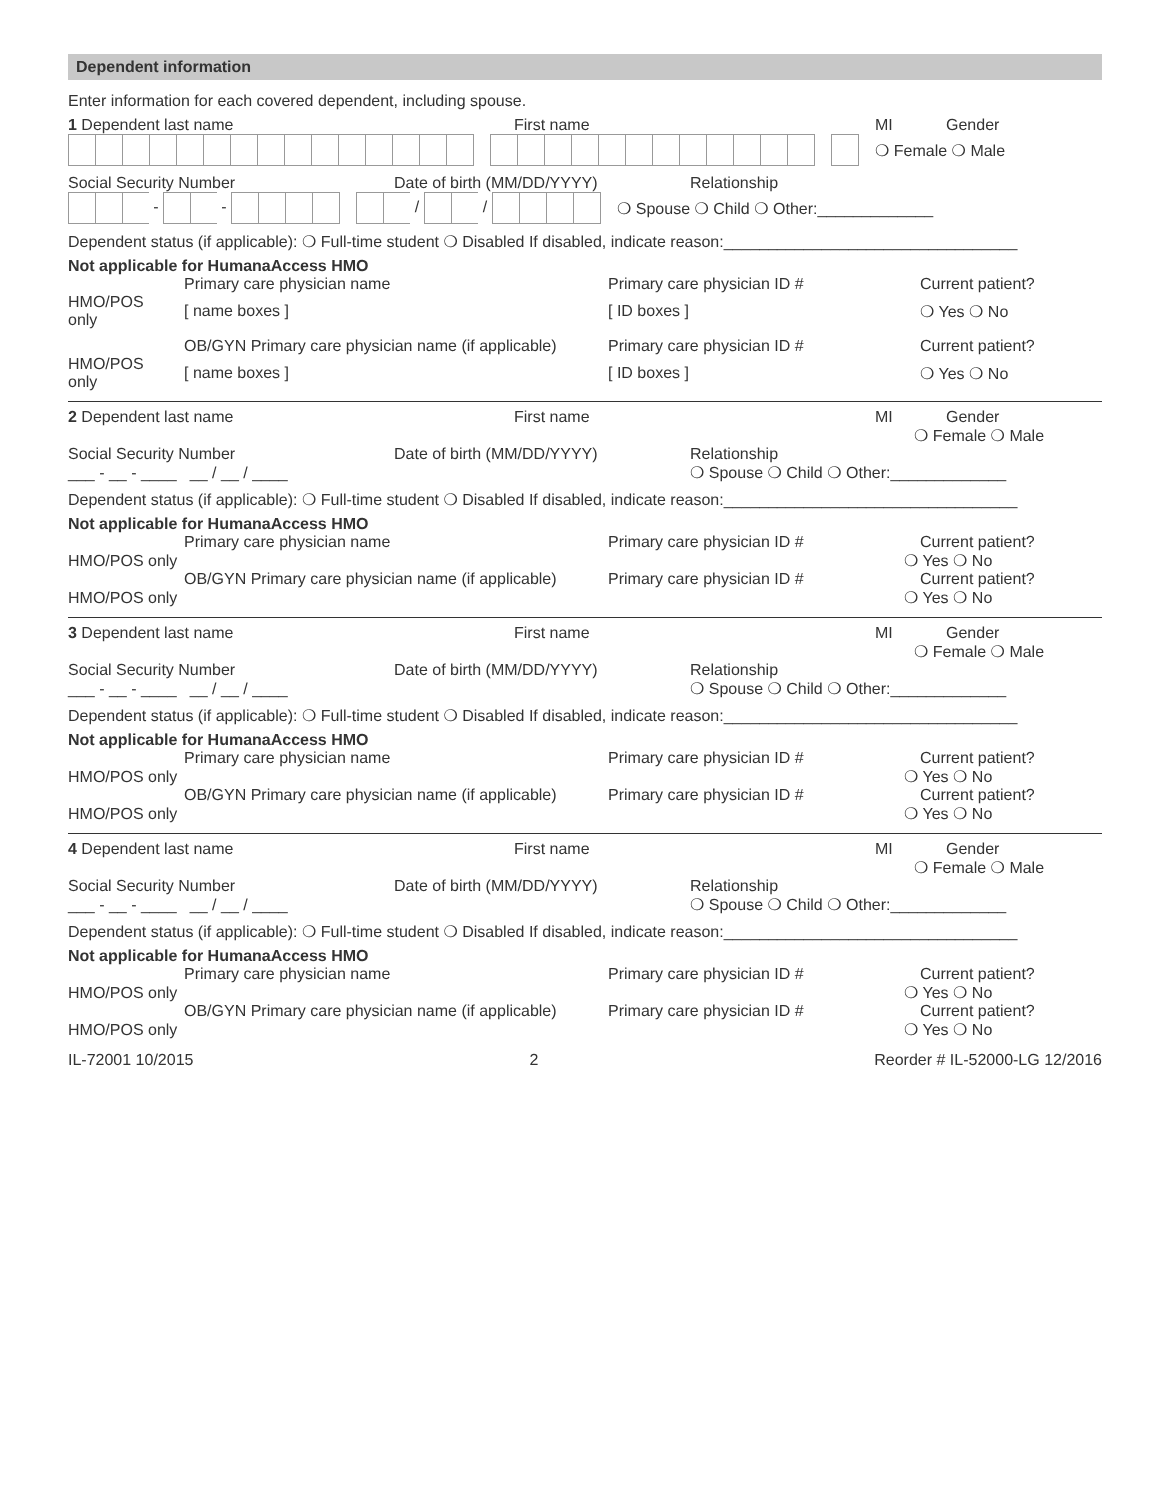Dependent information
Enter information for each covered dependent, including spouse.
1 Dependent last name First name MI Gender
❍ Female ❍ Male
Social Security Number Date of birth (MM/DD/YYYY) Relationship
- -
/ /
❍ Spouse ❍ Child ❍ Other:_____________
Dependent status (if applicable): ❍ Full-time student ❍ Disabled If disabled, indicate reason:_________________________________
Not applicable for HumanaAccess HMO
Primary care physician name Primary care physician ID # Current patient?
HMO/POS only [ name boxes ] [ ID boxes ] ❍ Yes ❍ No
OB/GYN Primary care physician name (if applicable) Primary care physician ID # Current patient?
HMO/POS only [ name boxes ] [ ID boxes ] ❍ Yes ❍ No
2 Dependent last name First name MI Gender
❍ Female ❍ Male
Social Security Number Date of birth (MM/DD/YYYY) Relationship
___ - __ - ____ __ / __ / ____ ❍ Spouse ❍ Child ❍ Other:_____________
Dependent status (if applicable): ❍ Full-time student ❍ Disabled If disabled, indicate reason:_________________________________
Not applicable for HumanaAccess HMO
Primary care physician name Primary care physician ID # Current patient?
HMO/POS only ❍ Yes ❍ No
OB/GYN Primary care physician name (if applicable) Primary care physician ID # Current patient?
HMO/POS only ❍ Yes ❍ No
3 Dependent last name First name MI Gender
❍ Female ❍ Male
Social Security Number Date of birth (MM/DD/YYYY) Relationship
___ - __ - ____ __ / __ / ____ ❍ Spouse ❍ Child ❍ Other:_____________
Dependent status (if applicable): ❍ Full-time student ❍ Disabled If disabled, indicate reason:_________________________________
Not applicable for HumanaAccess HMO
Primary care physician name Primary care physician ID # Current patient?
HMO/POS only ❍ Yes ❍ No
OB/GYN Primary care physician name (if applicable) Primary care physician ID # Current patient?
HMO/POS only ❍ Yes ❍ No
4 Dependent last name First name MI Gender
❍ Female ❍ Male
Social Security Number Date of birth (MM/DD/YYYY) Relationship
___ - __ - ____ __ / __ / ____ ❍ Spouse ❍ Child ❍ Other:_____________
Dependent status (if applicable): ❍ Full-time student ❍ Disabled If disabled, indicate reason:_________________________________
Not applicable for HumanaAccess HMO
Primary care physician name Primary care physician ID # Current patient?
HMO/POS only ❍ Yes ❍ No
OB/GYN Primary care physician name (if applicable) Primary care physician ID # Current patient?
HMO/POS only ❍ Yes ❍ No
IL-72001 10/2015 2 Reorder # IL-52000-LG 12/2016